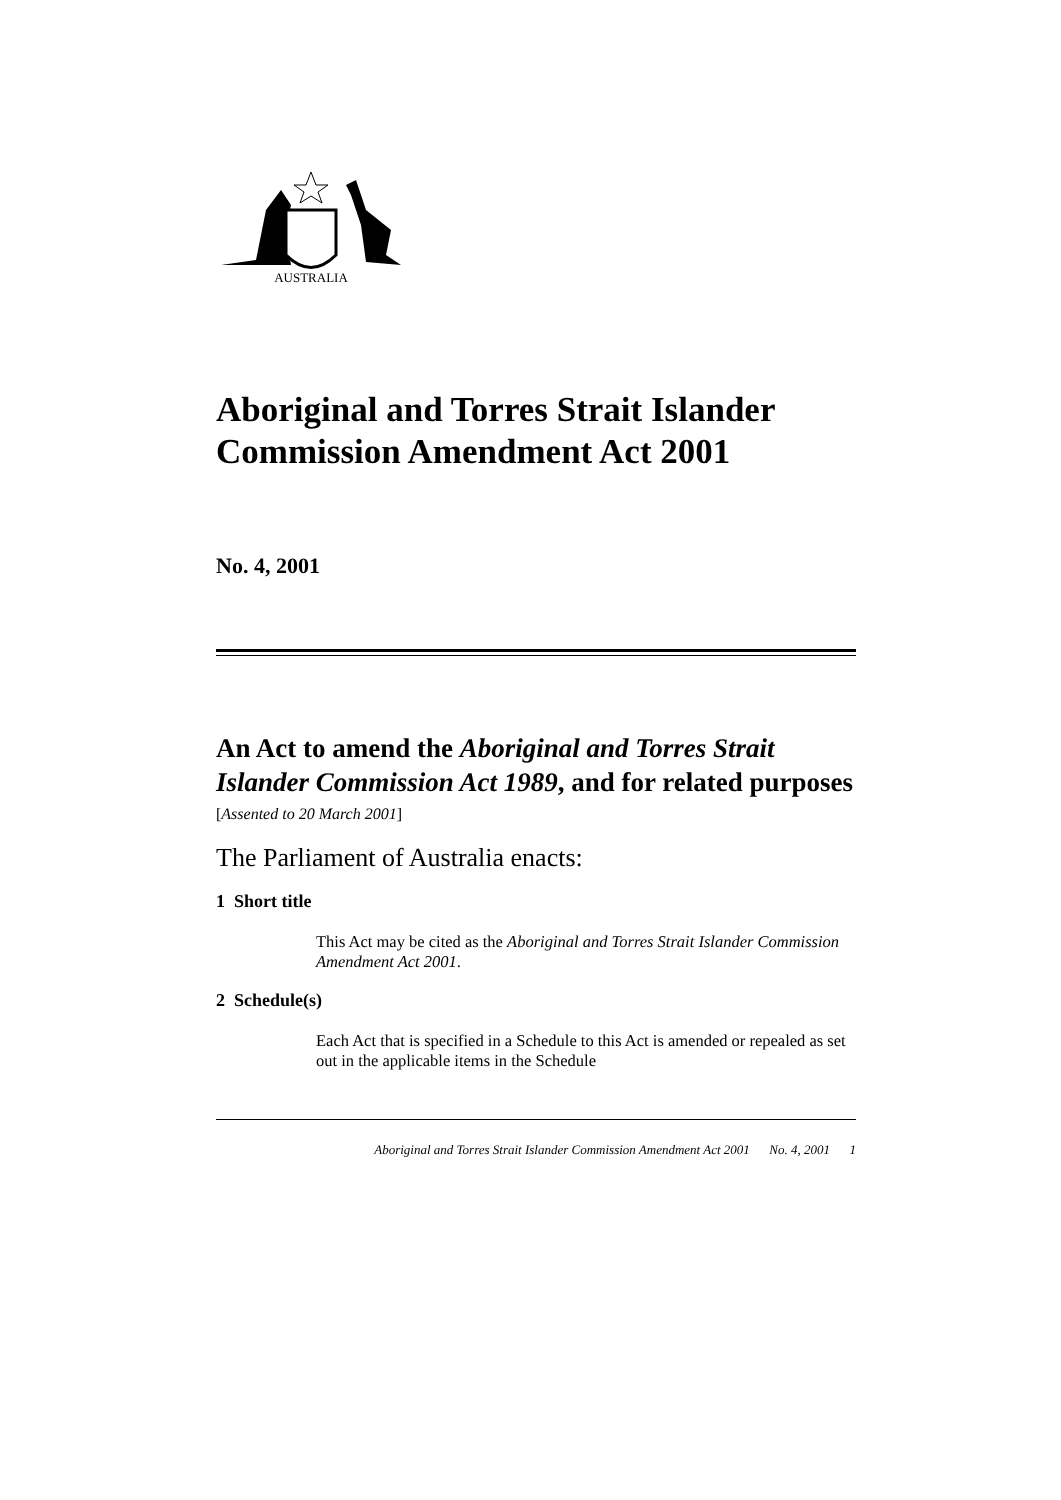AUSTRALIA
Aboriginal and Torres Strait Islander Commission Amendment Act 2001
No. 4, 2001
An Act to amend the Aboriginal and Torres Strait Islander Commission Act 1989, and for related purposes
[Assented to 20 March 2001]
The Parliament of Australia enacts:
1 Short title
This Act may be cited as the Aboriginal and Torres Strait Islander Commission Amendment Act 2001.
2 Schedule(s)
Each Act that is specified in a Schedule to this Act is amended or repealed as set out in the applicable items in the Schedule
Aboriginal and Torres Strait Islander Commission Amendment Act 2001 No. 4, 2001 1